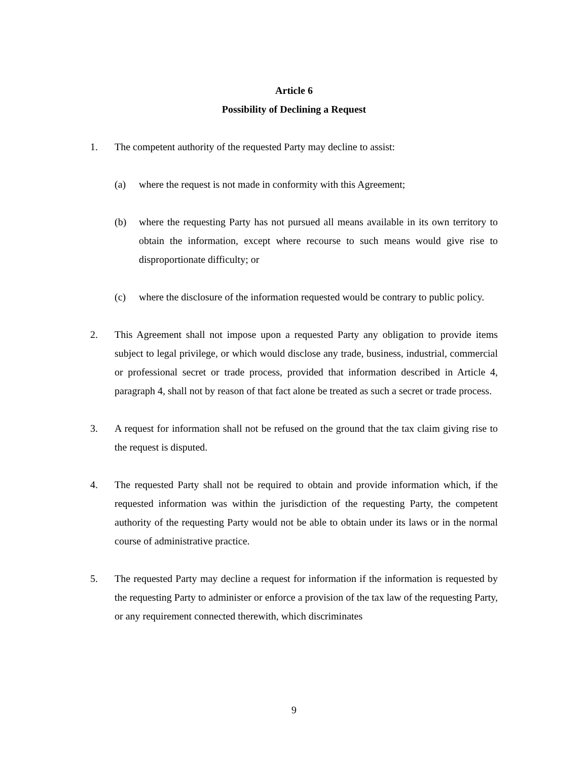Article 6
Possibility of Declining a Request
1. The competent authority of the requested Party may decline to assist:
(a) where the request is not made in conformity with this Agreement;
(b) where the requesting Party has not pursued all means available in its own territory to obtain the information, except where recourse to such means would give rise to disproportionate difficulty; or
(c) where the disclosure of the information requested would be contrary to public policy.
2. This Agreement shall not impose upon a requested Party any obligation to provide items subject to legal privilege, or which would disclose any trade, business, industrial, commercial or professional secret or trade process, provided that information described in Article 4, paragraph 4, shall not by reason of that fact alone be treated as such a secret or trade process.
3. A request for information shall not be refused on the ground that the tax claim giving rise to the request is disputed.
4. The requested Party shall not be required to obtain and provide information which, if the requested information was within the jurisdiction of the requesting Party, the competent authority of the requesting Party would not be able to obtain under its laws or in the normal course of administrative practice.
5. The requested Party may decline a request for information if the information is requested by the requesting Party to administer or enforce a provision of the tax law of the requesting Party, or any requirement connected therewith, which discriminates
9